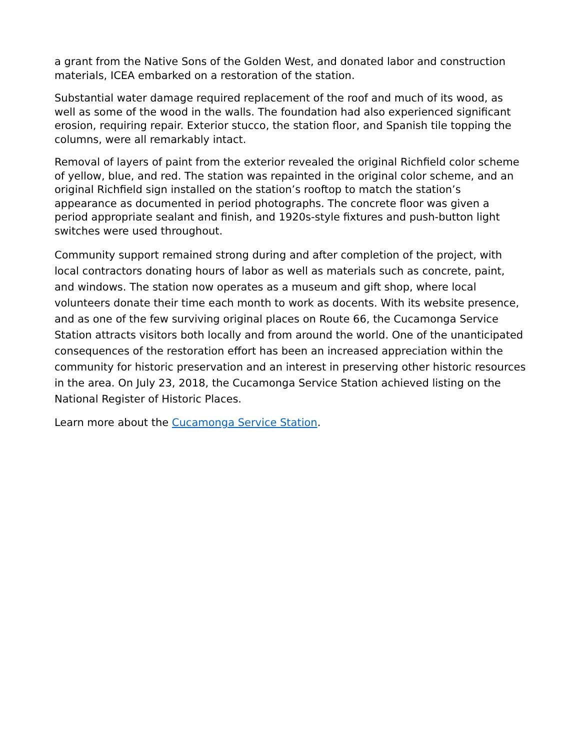a grant from the Native Sons of the Golden West, and donated labor and construction materials, ICEA embarked on a restoration of the station.
Substantial water damage required replacement of the roof and much of its wood, as well as some of the wood in the walls. The foundation had also experienced significant erosion, requiring repair. Exterior stucco, the station floor, and Spanish tile topping the columns, were all remarkably intact.
Removal of layers of paint from the exterior revealed the original Richfield color scheme of yellow, blue, and red. The station was repainted in the original color scheme, and an original Richfield sign installed on the station’s rooftop to match the station’s appearance as documented in period photographs. The concrete floor was given a period appropriate sealant and finish, and 1920s-style fixtures and push-button light switches were used throughout.
Community support remained strong during and after completion of the project, with local contractors donating hours of labor as well as materials such as concrete, paint, and windows. The station now operates as a museum and gift shop, where local volunteers donate their time each month to work as docents. With its website presence, and as one of the few surviving original places on Route 66, the Cucamonga Service Station attracts visitors both locally and from around the world. One of the unanticipated consequences of the restoration effort has been an increased appreciation within the community for historic preservation and an interest in preserving other historic resources in the area. On July 23, 2018, the Cucamonga Service Station achieved listing on the National Register of Historic Places.
Learn more about the Cucamonga Service Station.